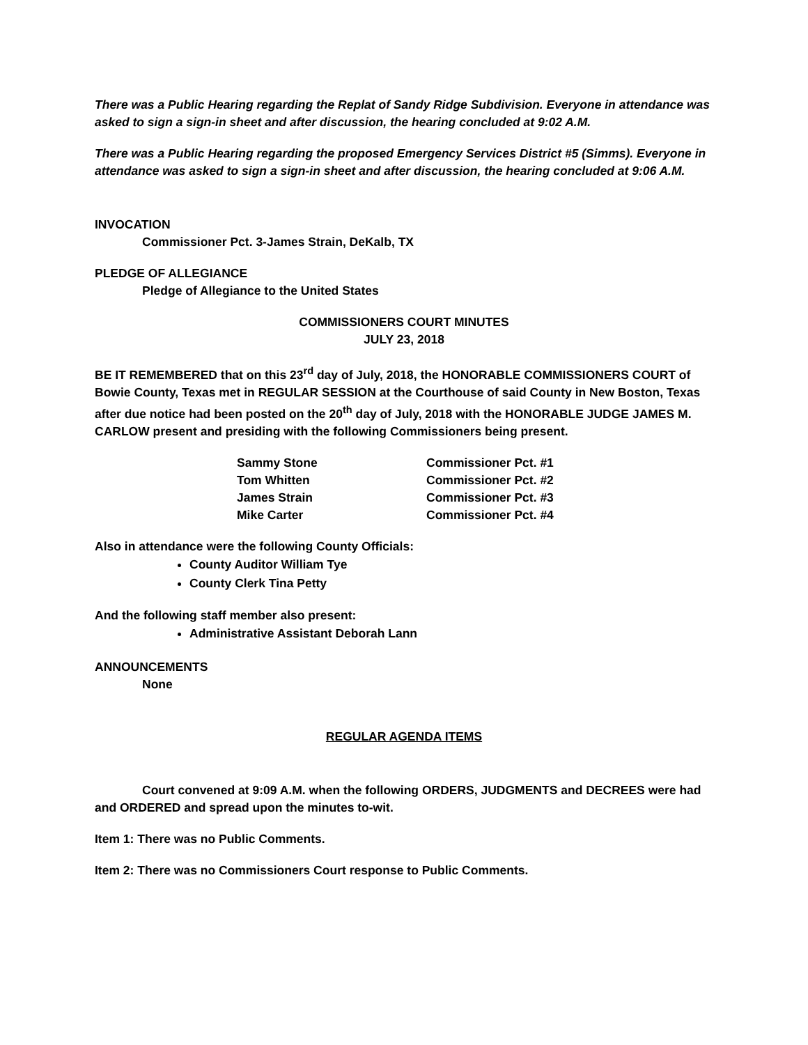There was a Public Hearing regarding the Replat of Sandy Ridge Subdivision. Everyone in attendance was asked to sign a sign-in sheet and after discussion, the hearing concluded at 9:02 A.M.
There was a Public Hearing regarding the proposed Emergency Services District #5 (Simms). Everyone in attendance was asked to sign a sign-in sheet and after discussion, the hearing concluded at 9:06 A.M.
INVOCATION
Commissioner Pct. 3-James Strain, DeKalb, TX
PLEDGE OF ALLEGIANCE
Pledge of Allegiance to the United States
COMMISSIONERS COURT MINUTES
JULY 23, 2018
BE IT REMEMBERED that on this 23<sup>rd</sup> day of July, 2018, the HONORABLE COMMISSIONERS COURT of Bowie County, Texas met in REGULAR SESSION at the Courthouse of said County in New Boston, Texas after due notice had been posted on the 20<sup>th</sup> day of July, 2018 with the HONORABLE JUDGE JAMES M. CARLOW present and presiding with the following Commissioners being present.
| Sammy Stone | Commissioner Pct. #1 |
| Tom Whitten | Commissioner Pct. #2 |
| James Strain | Commissioner Pct. #3 |
| Mike Carter | Commissioner Pct. #4 |
Also in attendance were the following County Officials:
County Auditor William Tye
County Clerk Tina Petty
And the following staff member also present:
Administrative Assistant Deborah Lann
ANNOUNCEMENTS
None
REGULAR AGENDA ITEMS
Court convened at 9:09 A.M. when the following ORDERS, JUDGMENTS and DECREES were had and ORDERED and spread upon the minutes to-wit.
Item 1: There was no Public Comments.
Item 2: There was no Commissioners Court response to Public Comments.